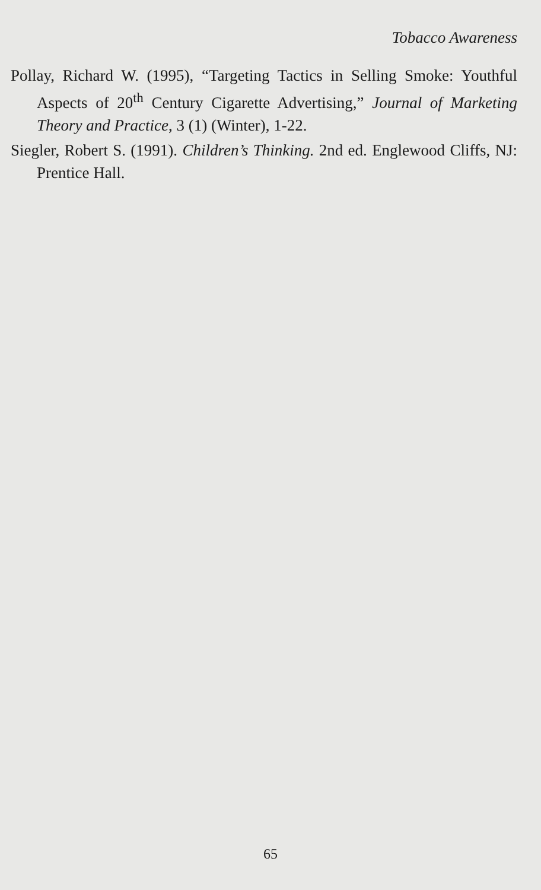Tobacco Awareness
Pollay, Richard W. (1995), “Targeting Tactics in Selling Smoke: Youthful Aspects of 20<sup>th</sup> Century Cigarette Advertising,” Journal of Marketing Theory and Practice, 3 (1) (Winter), 1-22.
Siegler, Robert S. (1991). Children’s Thinking. 2nd ed. Englewood Cliffs, NJ: Prentice Hall.
65